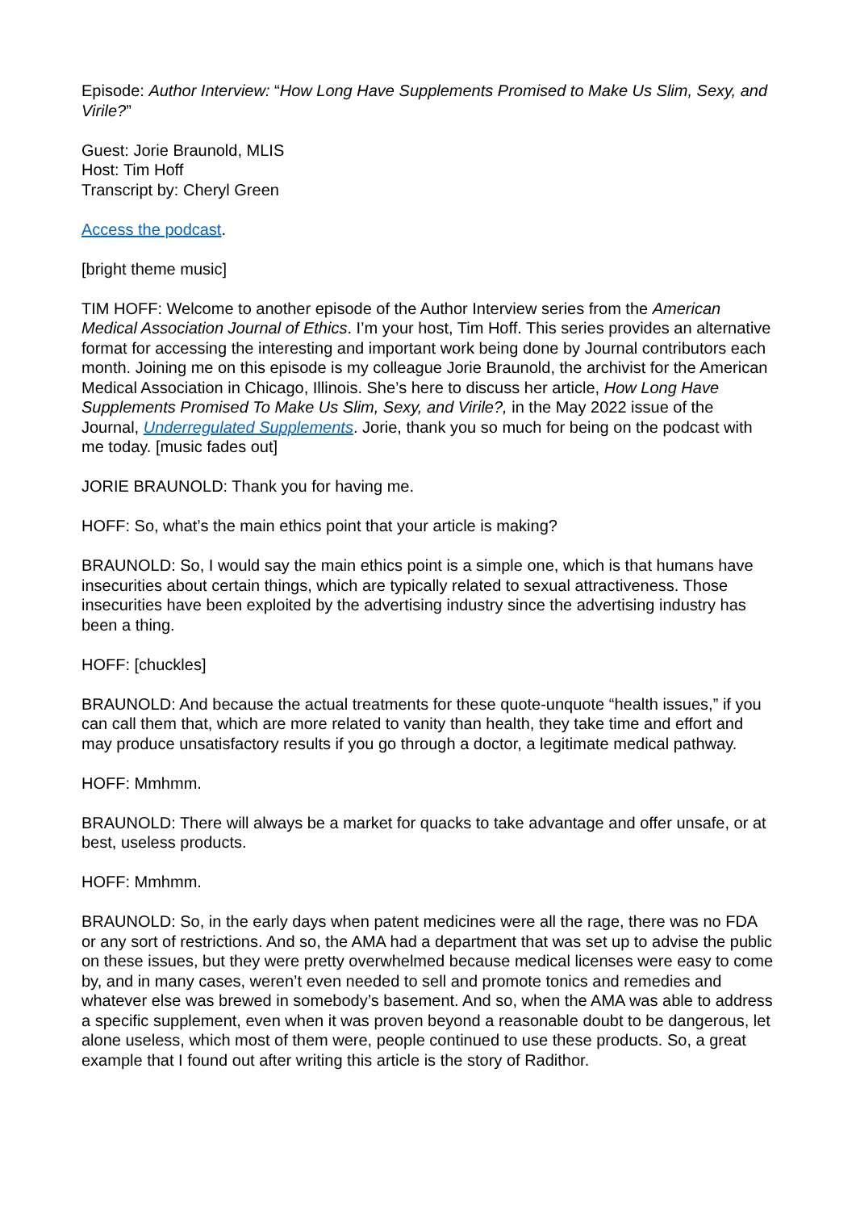Episode: Author Interview: “How Long Have Supplements Promised to Make Us Slim, Sexy, and Virile?”
Guest: Jorie Braunold, MLIS
Host: Tim Hoff
Transcript by: Cheryl Green
Access the podcast.
[bright theme music]
TIM HOFF: Welcome to another episode of the Author Interview series from the American Medical Association Journal of Ethics. I’m your host, Tim Hoff. This series provides an alternative format for accessing the interesting and important work being done by Journal contributors each month. Joining me on this episode is my colleague Jorie Braunold, the archivist for the American Medical Association in Chicago, Illinois. She’s here to discuss her article, How Long Have Supplements Promised To Make Us Slim, Sexy, and Virile?, in the May 2022 issue of the Journal, Underregulated Supplements. Jorie, thank you so much for being on the podcast with me today. [music fades out]
JORIE BRAUNOLD: Thank you for having me.
HOFF: So, what’s the main ethics point that your article is making?
BRAUNOLD: So, I would say the main ethics point is a simple one, which is that humans have insecurities about certain things, which are typically related to sexual attractiveness. Those insecurities have been exploited by the advertising industry since the advertising industry has been a thing.
HOFF: [chuckles]
BRAUNOLD: And because the actual treatments for these quote-unquote “health issues,” if you can call them that, which are more related to vanity than health, they take time and effort and may produce unsatisfactory results if you go through a doctor, a legitimate medical pathway.
HOFF: Mmhmm.
BRAUNOLD: There will always be a market for quacks to take advantage and offer unsafe, or at best, useless products.
HOFF: Mmhmm.
BRAUNOLD: So, in the early days when patent medicines were all the rage, there was no FDA or any sort of restrictions. And so, the AMA had a department that was set up to advise the public on these issues, but they were pretty overwhelmed because medical licenses were easy to come by, and in many cases, weren’t even needed to sell and promote tonics and remedies and whatever else was brewed in somebody’s basement. And so, when the AMA was able to address a specific supplement, even when it was proven beyond a reasonable doubt to be dangerous, let alone useless, which most of them were, people continued to use these products. So, a great example that I found out after writing this article is the story of Radithor.